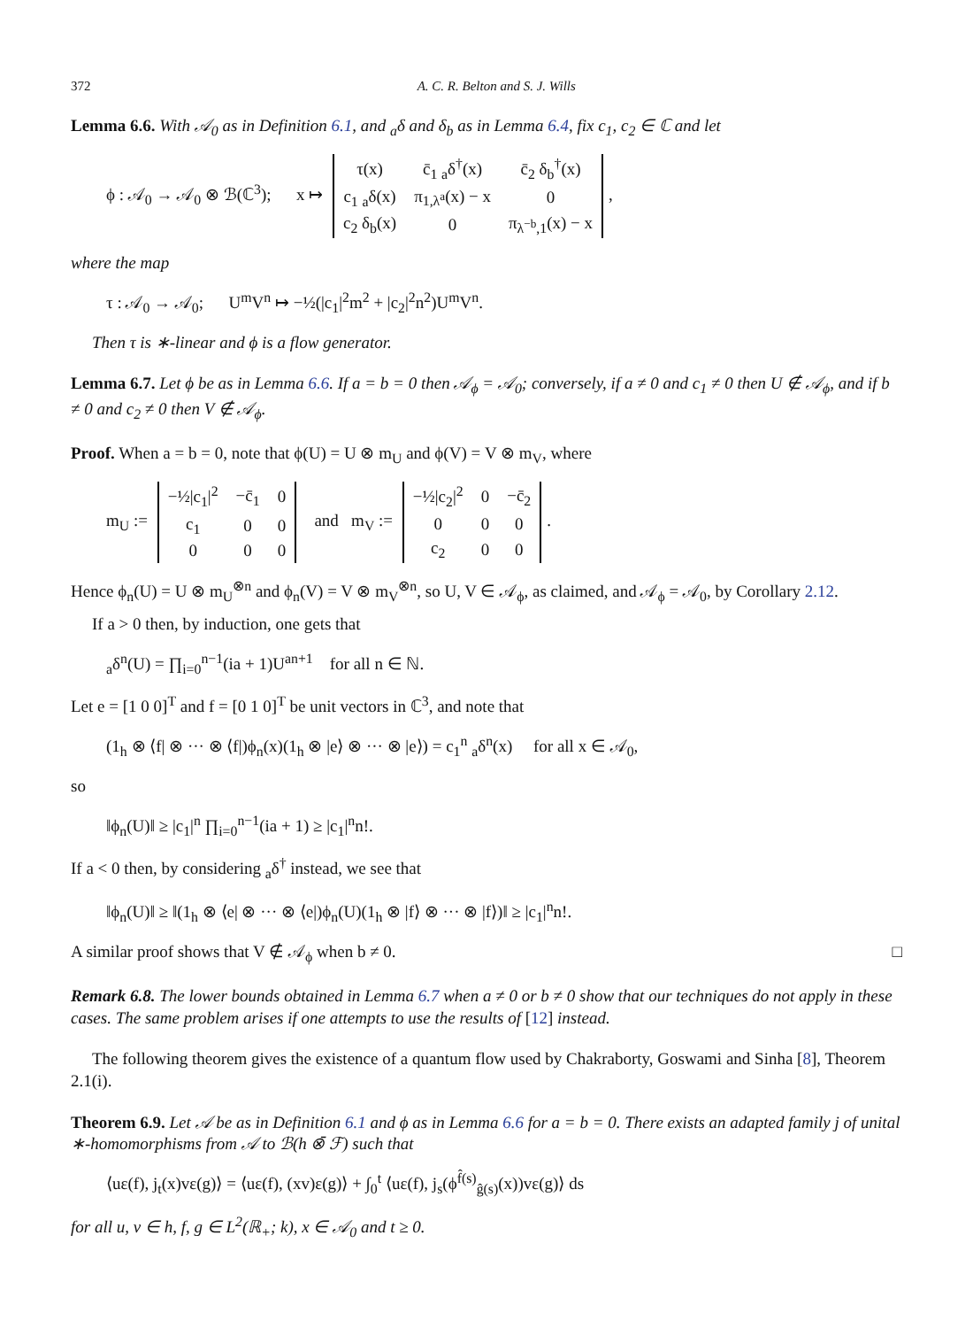372 A. C. R. Belton and S. J. Wills
Lemma 6.6. With 𝒜<sub>0</sub> as in Definition 6.1, and <sub>a</sub>δ and δ<sub>b</sub> as in Lemma 6.4, fix c<sub>1</sub>, c<sub>2</sub> ∈ ℂ and let
ϕ : 𝒜<sub>0</sub> → 𝒜<sub>0</sub> ⊗ ℬ(ℂ<sup>3</sup>); x ↦
| τ(x) | c̄<sub>1</sub> <sub>a</sub>δ<sup>†</sup>(x) | c̄<sub>2</sub> δ<sub>b</sub><sup>†</sup>(x) |
| c<sub>1</sub> <sub>a</sub>δ(x) | π<sub>1,λ<sup>a</sup></sub>(x) − x | 0 |
| c<sub>2</sub> δ<sub>b</sub>(x) | 0 | π<sub>λ<sup>−b</sup>,1</sub>(x) − x |
,
where the map
τ : 𝒜<sub>0</sub> → 𝒜<sub>0</sub>; U<sup>m</sup>V<sup>n</sup> ↦ −½(|c<sub>1</sub>|<sup>2</sup>m<sup>2</sup> + |c<sub>2</sub>|<sup>2</sup>n<sup>2</sup>)U<sup>m</sup>V<sup>n</sup>.
Then τ is ∗-linear and ϕ is a flow generator.
Lemma 6.7. Let ϕ be as in Lemma 6.6. If a = b = 0 then 𝒜<sub>ϕ</sub> = 𝒜<sub>0</sub>; conversely, if a ≠ 0 and c<sub>1</sub> ≠ 0 then U ∉ 𝒜<sub>ϕ</sub>, and if b ≠ 0 and c<sub>2</sub> ≠ 0 then V ∉ 𝒜<sub>ϕ</sub>.
Proof. When a = b = 0, note that ϕ(U) = U ⊗ m<sub>U</sub> and ϕ(V) = V ⊗ m<sub>V</sub>, where
m<sub>U</sub> :=
| −½/c<sub>1</sub>/<sup>2</sup> | −c̄<sub>1</sub> | 0 |
| c<sub>1</sub> | 0 | 0 |
| 0 | 0 | 0 |
and m<sub>V</sub> :=
| −½/c<sub>2</sub>/<sup>2</sup> | 0 | −c̄<sub>2</sub> |
| 0 | 0 | 0 |
| c<sub>2</sub> | 0 | 0 |
.
Hence ϕ<sub>n</sub>(U) = U ⊗ m<sub>U</sub><sup>⊗n</sup> and ϕ<sub>n</sub>(V) = V ⊗ m<sub>V</sub><sup>⊗n</sup>, so U, V ∈ 𝒜<sub>ϕ</sub>, as claimed, and 𝒜<sub>ϕ</sub> = 𝒜<sub>0</sub>, by Corollary 2.12.
If a > 0 then, by induction, one gets that
<sub>a</sub>δ<sup>n</sup>(U) = ∏<sub>i=0</sub><sup>n−1</sup>(ia + 1)U<sup>an+1</sup> for all n ∈ ℕ.
Let e = [1 0 0]<sup>T</sup> and f = [0 1 0]<sup>T</sup> be unit vectors in ℂ<sup>3</sup>, and note that
(1<sub>h</sub> ⊗ ⟨f| ⊗ ··· ⊗ ⟨f|)ϕ<sub>n</sub>(x)(1<sub>h</sub> ⊗ |e⟩ ⊗ ··· ⊗ |e⟩) = c<sub>1</sub><sup>n</sup> <sub>a</sub>δ<sup>n</sup>(x) for all x ∈ 𝒜<sub>0</sub>,
so
‖ϕ<sub>n</sub>(U)‖ ≥ |c<sub>1</sub>|<sup>n</sup> ∏<sub>i=0</sub><sup>n−1</sup>(ia + 1) ≥ |c<sub>1</sub>|<sup>n</sup>n!.
If a < 0 then, by considering <sub>a</sub>δ<sup>†</sup> instead, we see that
‖ϕ<sub>n</sub>(U)‖ ≥ ‖(1<sub>h</sub> ⊗ ⟨e| ⊗ ··· ⊗ ⟨e|)ϕ<sub>n</sub>(U)(1<sub>h</sub> ⊗ |f⟩ ⊗ ··· ⊗ |f⟩)‖ ≥ |c<sub>1</sub>|<sup>n</sup>n!.
A similar proof shows that V ∉ 𝒜<sub>ϕ</sub> when b ≠ 0. □
Remark 6.8. The lower bounds obtained in Lemma 6.7 when a ≠ 0 or b ≠ 0 show that our techniques do not apply in these cases. The same problem arises if one attempts to use the results of [12] instead.
The following theorem gives the existence of a quantum flow used by Chakraborty, Goswami and Sinha [8], Theorem 2.1(i).
Theorem 6.9. Let 𝒜 be as in Definition 6.1 and ϕ as in Lemma 6.6 for a = b = 0. There exists an adapted family j of unital ∗-homomorphisms from 𝒜 to ℬ(h ⊗̄ ℱ) such that
⟨uε(f), j<sub>t</sub>(x)vε(g)⟩ = ⟨uε(f), (xv)ε(g)⟩ + ∫<sub>0</sub><sup>t</sup> ⟨uε(f), j<sub>s</sub>(ϕ<sup>f̂(s)</sup><sub>ĝ(s)</sub>(x))vε(g)⟩ ds
for all u, v ∈ h, f, g ∈ L<sup>2</sup>(ℝ<sub>+</sub>; k), x ∈ 𝒜<sub>0</sub> and t ≥ 0.